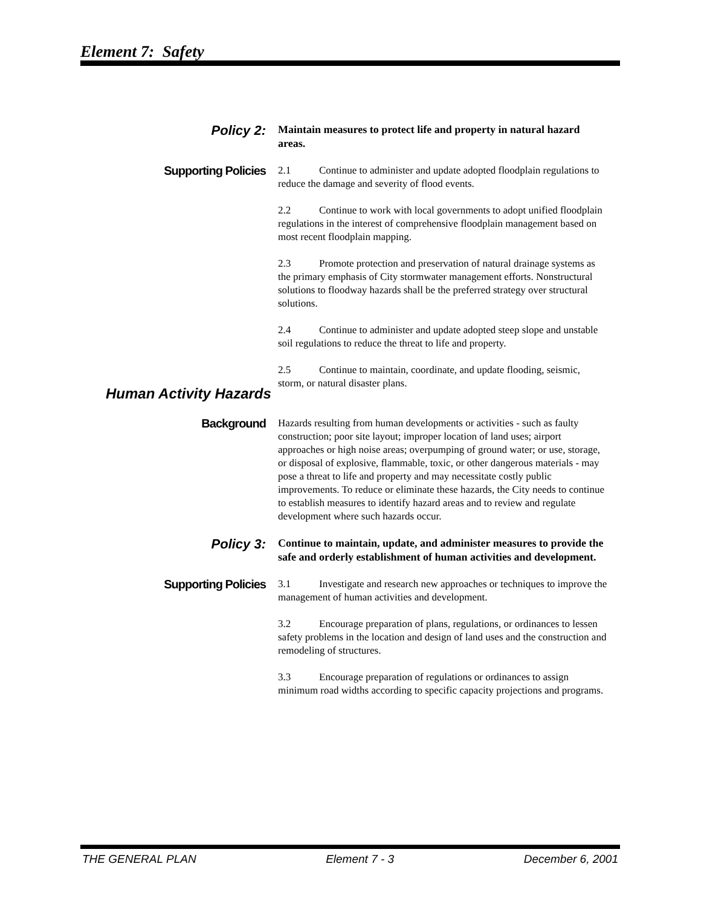Element 7: Safety
Policy 2:
Maintain measures to protect life and property in natural hazard areas.
Supporting Policies
2.1 Continue to administer and update adopted floodplain regulations to reduce the damage and severity of flood events.
2.2 Continue to work with local governments to adopt unified floodplain regulations in the interest of comprehensive floodplain management based on most recent floodplain mapping.
2.3 Promote protection and preservation of natural drainage systems as the primary emphasis of City stormwater management efforts. Nonstructural solutions to floodway hazards shall be the preferred strategy over structural solutions.
2.4 Continue to administer and update adopted steep slope and unstable soil regulations to reduce the threat to life and property.
2.5 Continue to maintain, coordinate, and update flooding, seismic, storm, or natural disaster plans.
Human Activity Hazards
Background
Hazards resulting from human developments or activities - such as faulty construction; poor site layout; improper location of land uses; airport approaches or high noise areas; overpumping of ground water; or use, storage, or disposal of explosive, flammable, toxic, or other dangerous materials - may pose a threat to life and property and may necessitate costly public improvements. To reduce or eliminate these hazards, the City needs to continue to establish measures to identify hazard areas and to review and regulate development where such hazards occur.
Policy 3:
Continue to maintain, update, and administer measures to provide the safe and orderly establishment of human activities and development.
Supporting Policies
3.1 Investigate and research new approaches or techniques to improve the management of human activities and development.
3.2 Encourage preparation of plans, regulations, or ordinances to lessen safety problems in the location and design of land uses and the construction and remodeling of structures.
3.3 Encourage preparation of regulations or ordinances to assign minimum road widths according to specific capacity projections and programs.
THE GENERAL PLAN Element 7 - 3 December 6, 2001